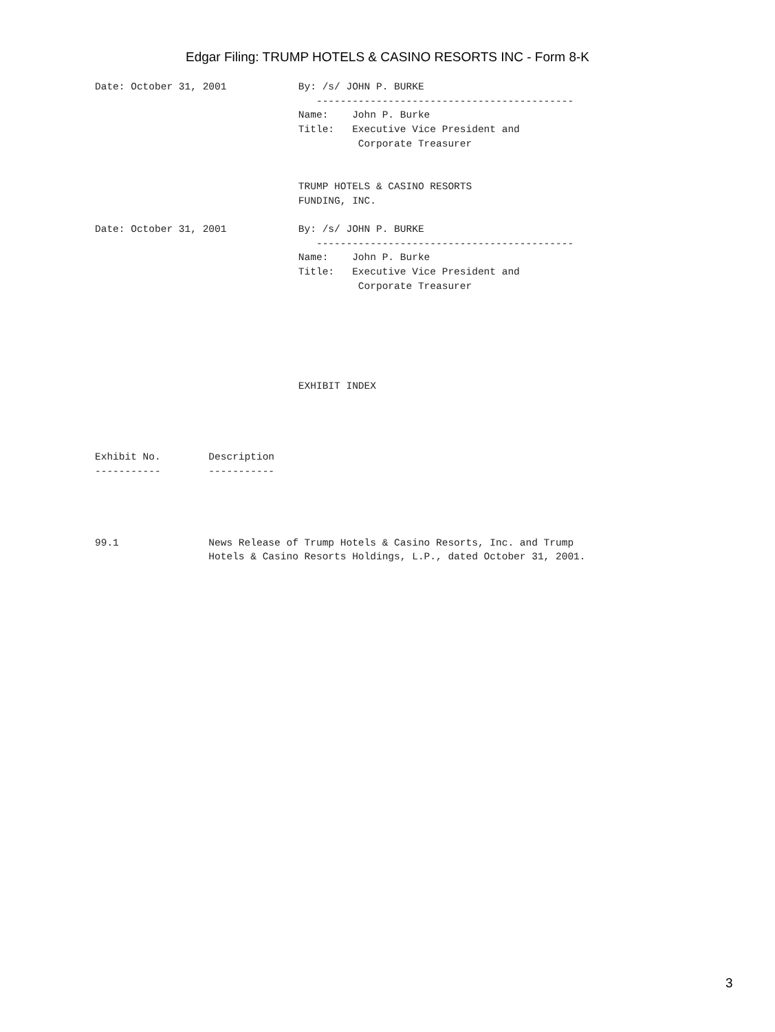Edgar Filing: TRUMP HOTELS & CASINO RESORTS INC - Form 8-K
Date: October 31, 2001            By: /s/ JOHN P. BURKE
                                     -------------------------------------------
                                  Name:    John P. Burke
                                  Title:   Executive Vice President and
                                            Corporate Treasurer


                                  TRUMP HOTELS & CASINO RESORTS
                                  FUNDING, INC.

Date: October 31, 2001            By: /s/ JOHN P. BURKE
                                     -------------------------------------------
                                  Name:    John P. Burke
                                  Title:   Executive Vice President and
                                            Corporate Treasurer






                                  EXHIBIT INDEX




Exhibit No.        Description
-----------        -----------




99.1               News Release of Trump Hotels & Casino Resorts, Inc. and Trump
                   Hotels & Casino Resorts Holdings, L.P., dated October 31, 2001.
3